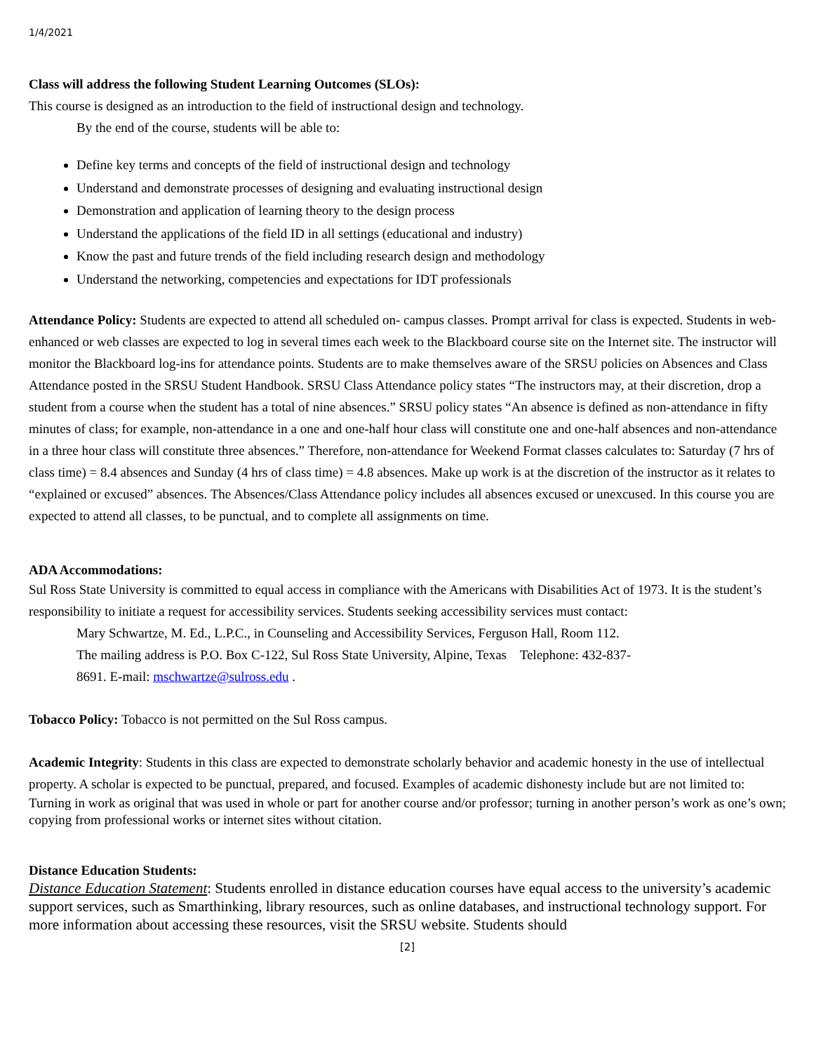1/4/2021
Class will address the following Student Learning Outcomes (SLOs):
This course is designed as an introduction to the field of instructional design and technology.
By the end of the course, students will be able to:
Define key terms and concepts of the field of instructional design and technology
Understand and demonstrate processes of designing and evaluating instructional design
Demonstration and application of learning theory to the design process
Understand the applications of the field ID in all settings (educational and industry)
Know the past and future trends of the field including research design and methodology
Understand the networking, competencies and expectations for IDT professionals
Attendance Policy: Students are expected to attend all scheduled on- campus classes. Prompt arrival for class is expected. Students in web-enhanced or web classes are expected to log in several times each week to the Blackboard course site on the Internet site. The instructor will monitor the Blackboard log-ins for attendance points. Students are to make themselves aware of the SRSU policies on Absences and Class Attendance posted in the SRSU Student Handbook. SRSU Class Attendance policy states “The instructors may, at their discretion, drop a student from a course when the student has a total of nine absences.” SRSU policy states “An absence is defined as non-attendance in fifty minutes of class; for example, non-attendance in a one and one-half hour class will constitute one and one-half absences and non-attendance in a three hour class will constitute three absences.” Therefore, non-attendance for Weekend Format classes calculates to: Saturday (7 hrs of class time) = 8.4 absences and Sunday (4 hrs of class time) = 4.8 absences. Make up work is at the discretion of the instructor as it relates to “explained or excused” absences. The Absences/Class Attendance policy includes all absences excused or unexcused. In this course you are expected to attend all classes, to be punctual, and to complete all assignments on time.
ADA Accommodations:
Sul Ross State University is committed to equal access in compliance with the Americans with Disabilities Act of 1973. It is the student’s responsibility to initiate a request for accessibility services. Students seeking accessibility services must contact:
Mary Schwartze, M. Ed., L.P.C., in Counseling and Accessibility Services, Ferguson Hall, Room 112.
The mailing address is P.O. Box C-122, Sul Ross State University, Alpine, Texas Telephone: 432-837-
8691. E-mail: mschwartze@sulross.edu .
Tobacco Policy: Tobacco is not permitted on the Sul Ross campus.
Academic Integrity: Students in this class are expected to demonstrate scholarly behavior and academic honesty in the use of intellectual property. A scholar is expected to be punctual, prepared, and focused. Examples of academic dishonesty include but are not limited to:
Turning in work as original that was used in whole or part for another course and/or professor; turning in another person’s work as one’s own; copying from professional works or internet sites without citation.
Distance Education Students:
Distance Education Statement: Students enrolled in distance education courses have equal access to the university’s academic support services, such as Smarthinking, library resources, such as online databases, and instructional technology support. For more information about accessing these resources, visit the SRSU website. Students should
[2]